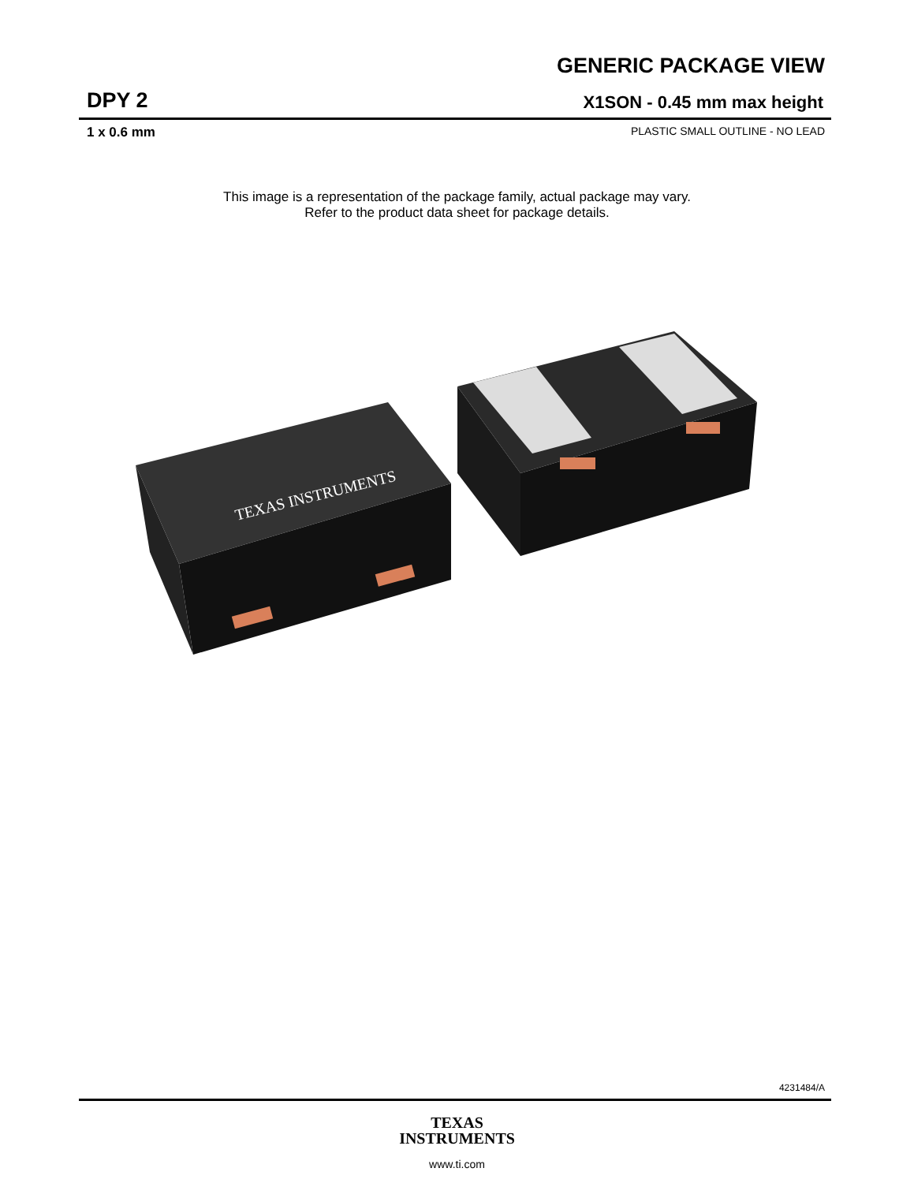GENERIC PACKAGE VIEW
DPY 2 X1SON - 0.45 mm max height
1 x 0.6 mm PLASTIC SMALL OUTLINE - NO LEAD
This image is a representation of the package family, actual package may vary.
Refer to the product data sheet for package details.
TEXAS INSTRUMENTS
4231484/A
TEXAS
INSTRUMENTS
www.ti.com